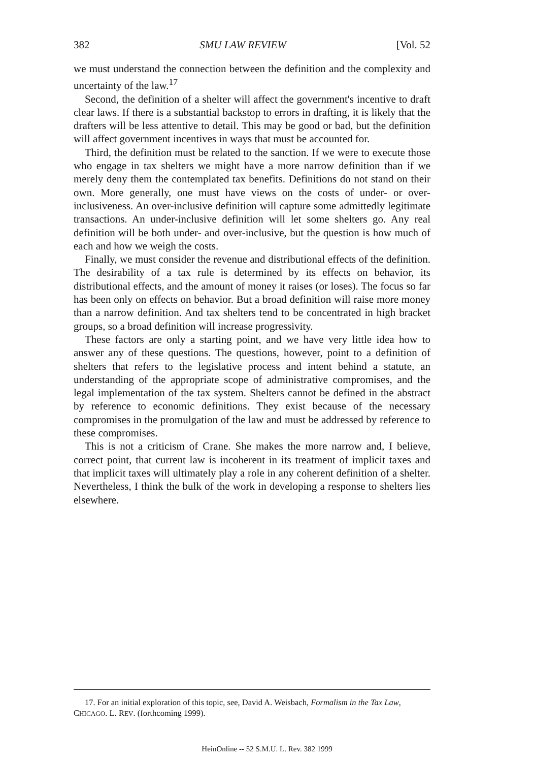382 SMU LAW REVIEW [Vol. 52
we must understand the connection between the definition and the complexity and uncertainty of the law.<sup>17</sup>
Second, the definition of a shelter will affect the government's incentive to draft clear laws. If there is a substantial backstop to errors in drafting, it is likely that the drafters will be less attentive to detail. This may be good or bad, but the definition will affect government incentives in ways that must be accounted for.
Third, the definition must be related to the sanction. If we were to execute those who engage in tax shelters we might have a more narrow definition than if we merely deny them the contemplated tax benefits. Definitions do not stand on their own. More generally, one must have views on the costs of under- or over-inclusiveness. An over-inclusive definition will capture some admittedly legitimate transactions. An under-inclusive definition will let some shelters go. Any real definition will be both under- and over-inclusive, but the question is how much of each and how we weigh the costs.
Finally, we must consider the revenue and distributional effects of the definition. The desirability of a tax rule is determined by its effects on behavior, its distributional effects, and the amount of money it raises (or loses). The focus so far has been only on effects on behavior. But a broad definition will raise more money than a narrow definition. And tax shelters tend to be concentrated in high bracket groups, so a broad definition will increase progressivity.
These factors are only a starting point, and we have very little idea how to answer any of these questions. The questions, however, point to a definition of shelters that refers to the legislative process and intent behind a statute, an understanding of the appropriate scope of administrative compromises, and the legal implementation of the tax system. Shelters cannot be defined in the abstract by reference to economic definitions. They exist because of the necessary compromises in the promulgation of the law and must be addressed by reference to these compromises.
This is not a criticism of Crane. She makes the more narrow and, I believe, correct point, that current law is incoherent in its treatment of implicit taxes and that implicit taxes will ultimately play a role in any coherent definition of a shelter. Nevertheless, I think the bulk of the work in developing a response to shelters lies elsewhere.
17. For an initial exploration of this topic, see, David A. Weisbach, Formalism in the Tax Law, CHICAGO. L. REV. (forthcoming 1999).
HeinOnline -- 52 S.M.U. L. Rev. 382 1999